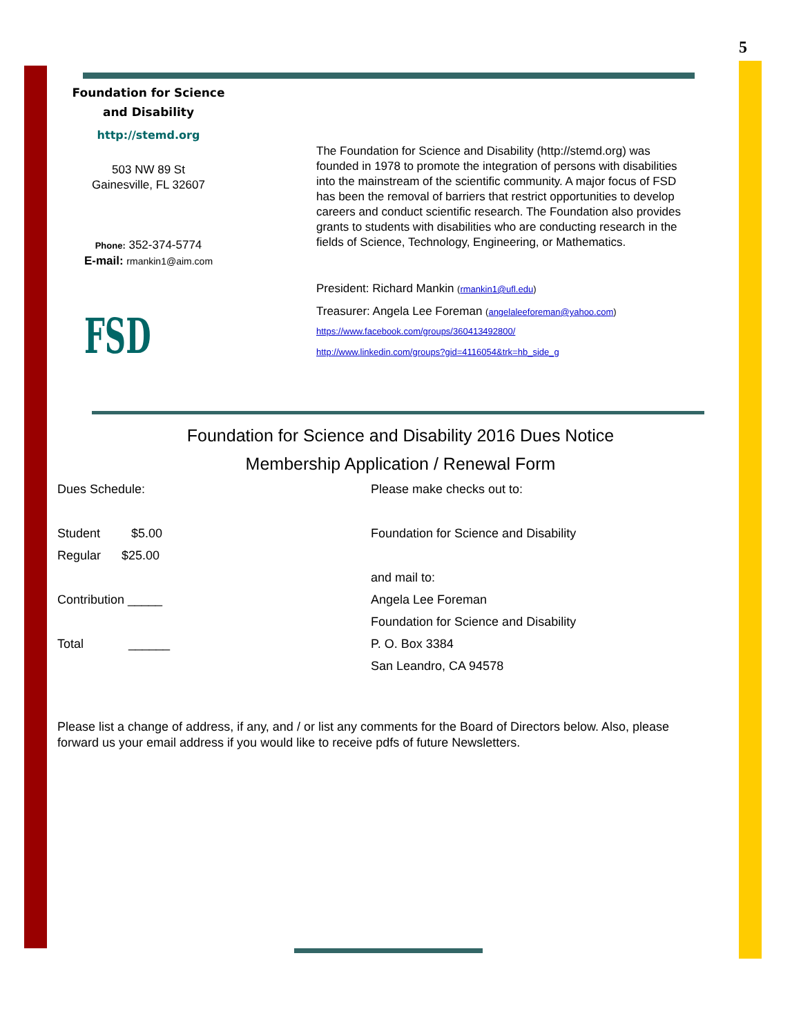5
Foundation for Science
and Disability
http://stemd.org
503 NW 89 St
Gainesville, FL 32607
Phone: 352-374-5774
E-mail: rmankin1@aim.com
FSD
The Foundation for Science and Disability (http://stemd.org) was founded in 1978 to promote the integration of persons with disabilities into the mainstream of the scientific community. A major focus of FSD has been the removal of barriers that restrict opportunities to develop careers and conduct scientific research. The Foundation also provides grants to students with disabilities who are conducting research in the fields of Science, Technology, Engineering, or Mathematics.
President: Richard Mankin (rmankin1@ufl.edu)
Treasurer: Angela Lee Foreman (angelaleeforeman@yahoo.com)
https://www.facebook.com/groups/360413492800/
http://www.linkedin.com/groups?gid=4116054&trk=hb_side_g
Foundation for Science and Disability 2016 Dues Notice
Membership Application / Renewal Form
Dues Schedule:
Student $5.00
Regular $25.00
Contribution _____
Total ______
Please make checks out to:
Foundation for Science and Disability
and mail to:
Angela Lee Foreman
Foundation for Science and Disability
P. O. Box 3384
San Leandro, CA 94578
Please list a change of address, if any, and / or list any comments for the Board of Directors below. Also, please forward us your email address if you would like to receive pdfs of future Newsletters.